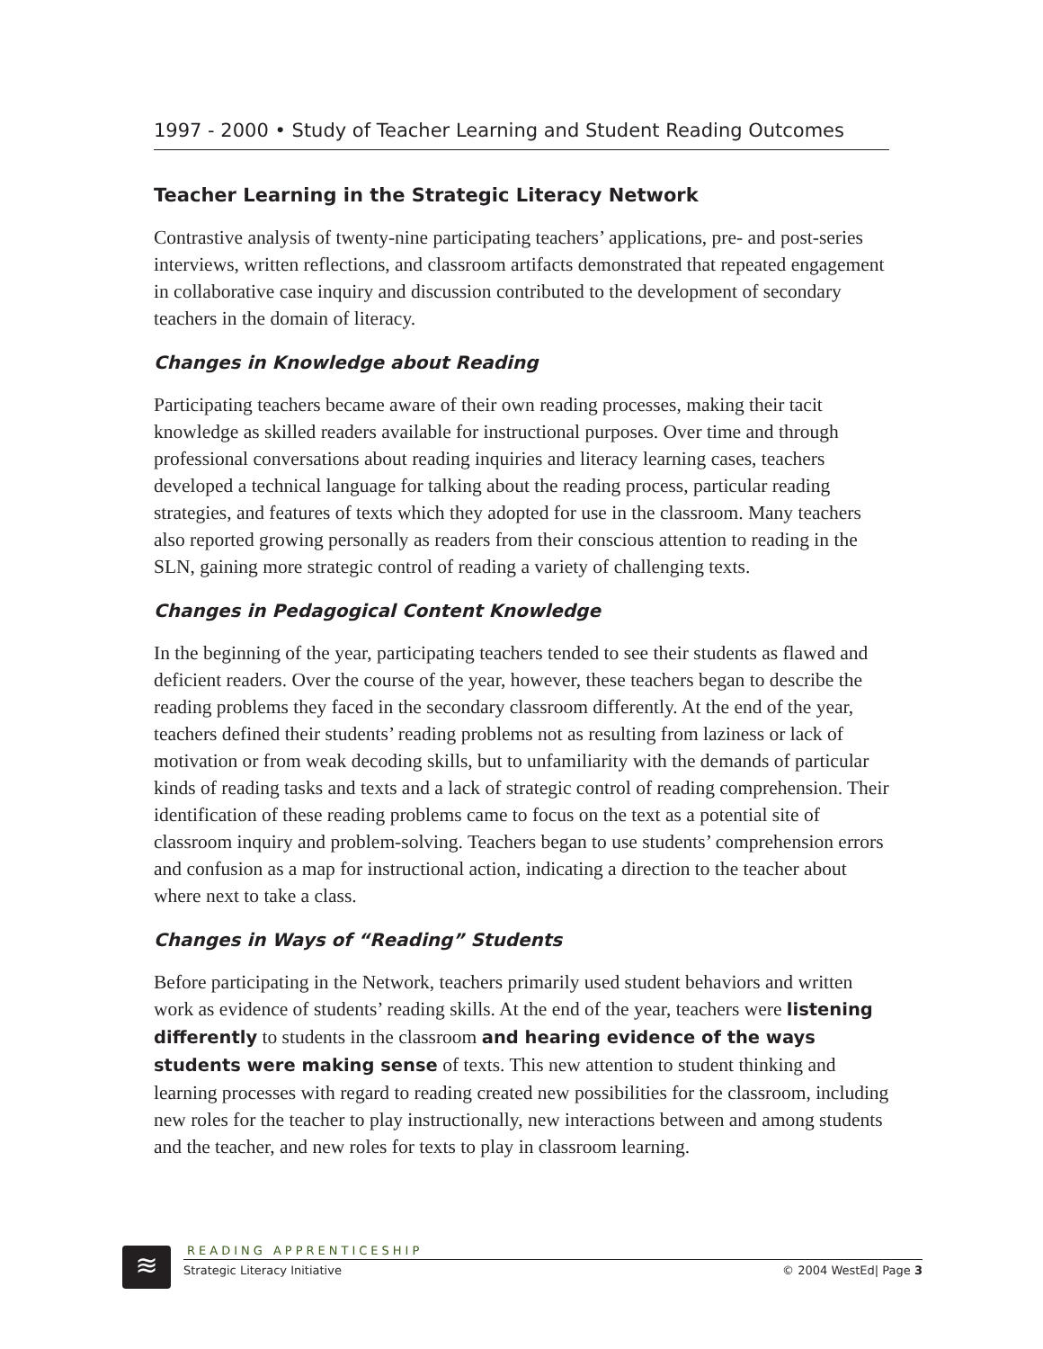1997 - 2000 • Study of Teacher Learning and Student Reading Outcomes
Teacher Learning in the Strategic Literacy Network
Contrastive analysis of twenty-nine participating teachers’ applications, pre- and post-series interviews, written reflections, and classroom artifacts demonstrated that repeated engagement in collaborative case inquiry and discussion contributed to the development of secondary teachers in the domain of literacy.
Changes in Knowledge about Reading
Participating teachers became aware of their own reading processes, making their tacit knowledge as skilled readers available for instructional purposes. Over time and through professional conversations about reading inquiries and literacy learning cases, teachers developed a technical language for talking about the reading process, particular reading strategies, and features of texts which they adopted for use in the classroom. Many teachers also reported growing personally as readers from their conscious attention to reading in the SLN, gaining more strategic control of reading a variety of challenging texts.
Changes in Pedagogical Content Knowledge
In the beginning of the year, participating teachers tended to see their students as flawed and deficient readers. Over the course of the year, however, these teachers began to describe the reading problems they faced in the secondary classroom differently. At the end of the year, teachers defined their students’ reading problems not as resulting from laziness or lack of motivation or from weak decoding skills, but to unfamiliarity with the demands of particular kinds of reading tasks and texts and a lack of strategic control of reading comprehension. Their identification of these reading problems came to focus on the text as a potential site of classroom inquiry and problem-solving. Teachers began to use students’ comprehension errors and confusion as a map for instructional action, indicating a direction to the teacher about where next to take a class.
Changes in Ways of “Reading” Students
Before participating in the Network, teachers primarily used student behaviors and written work as evidence of students’ reading skills. At the end of the year, teachers were listening differently to students in the classroom and hearing evidence of the ways students were making sense of texts. This new attention to student thinking and learning processes with regard to reading created new possibilities for the classroom, including new roles for the teacher to play instructionally, new interactions between and among students and the teacher, and new roles for texts to play in classroom learning.
≋
READING APPRENTICESHIP
Strategic Literacy Initiative © 2004 WestEd| Page 3